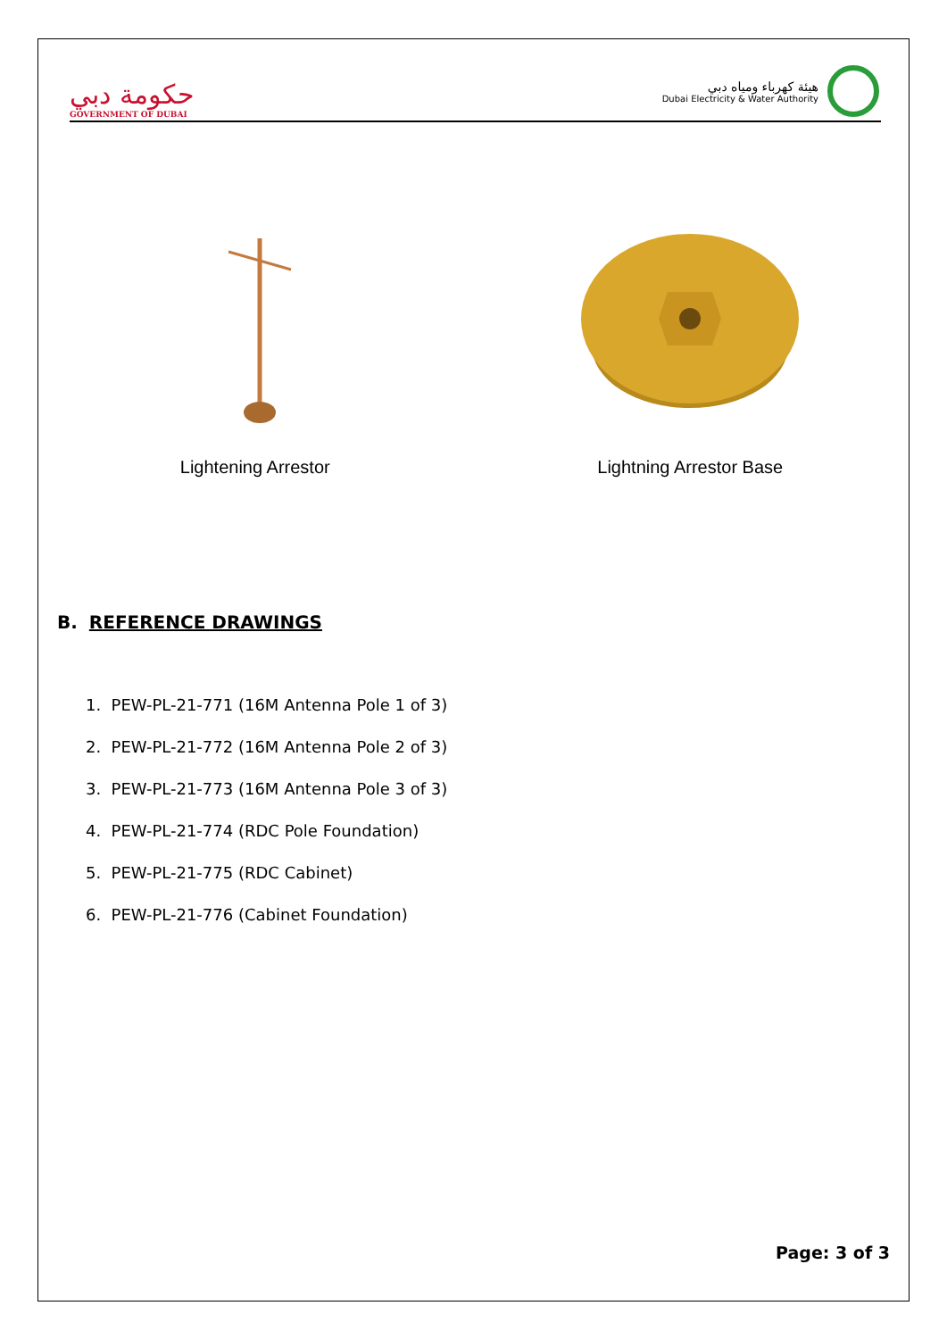حكومة دبي
GOVERNMENT OF DUBAI
هيئة كهرباء ومياه دبي
Dubai Electricity & Water Authority
Lightening Arrestor Lightning Arrestor Base
B. REFERENCE DRAWINGS
1. PEW-PL-21-771 (16M Antenna Pole 1 of 3)
2. PEW-PL-21-772 (16M Antenna Pole 2 of 3)
3. PEW-PL-21-773 (16M Antenna Pole 3 of 3)
4. PEW-PL-21-774 (RDC Pole Foundation)
5. PEW-PL-21-775 (RDC Cabinet)
6. PEW-PL-21-776 (Cabinet Foundation)
Page: 3 of 3